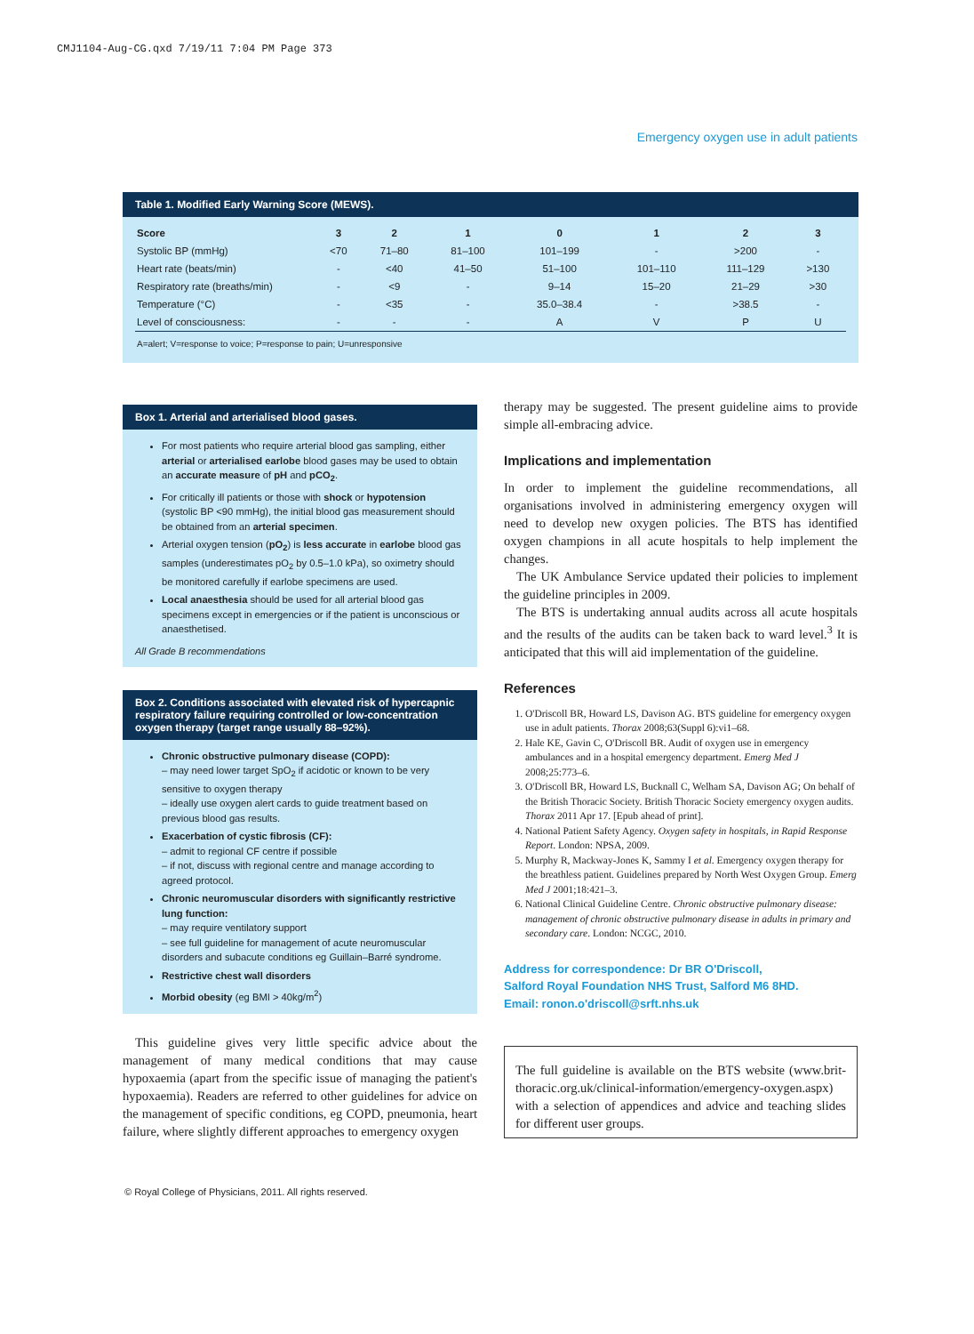CMJ1104-Aug-CG.qxd 7/19/11 7:04 PM Page 373
Emergency oxygen use in adult patients
Table 1. Modified Early Warning Score (MEWS).
| Score | 3 | 2 | 1 | 0 | 1 | 2 | 3 |
| --- | --- | --- | --- | --- | --- | --- | --- |
| Systolic BP (mmHg) | <70 | 71–80 | 81–100 | 101–199 | - | >200 | - |
| Heart rate (beats/min) | - | <40 | 41–50 | 51–100 | 101–110 | 111–129 | >130 |
| Respiratory rate (breaths/min) | - | <9 | - | 9–14 | 15–20 | 21–29 | >30 |
| Temperature (°C) | - | <35 | - | 35.0–38.4 | - | >38.5 | - |
| Level of consciousness: | - | - | - | A | V | P | U |
A=alert; V=response to voice; P=response to pain; U=unresponsive
Box 1. Arterial and arterialised blood gases.
For most patients who require arterial blood gas sampling, either arterial or arterialised earlobe blood gases may be used to obtain an accurate measure of pH and pCO<sub>2</sub>.
For critically ill patients or those with shock or hypotension (systolic BP <90 mmHg), the initial blood gas measurement should be obtained from an arterial specimen.
Arterial oxygen tension (pO<sub>2</sub>) is less accurate in earlobe blood gas samples (underestimates pO<sub>2</sub> by 0.5–1.0 kPa), so oximetry should be monitored carefully if earlobe specimens are used.
Local anaesthesia should be used for all arterial blood gas specimens except in emergencies or if the patient is unconscious or anaesthetised.
All Grade B recommendations
Box 2. Conditions associated with elevated risk of hypercapnic respiratory failure requiring controlled or low-concentration oxygen therapy (target range usually 88–92%).
Chronic obstructive pulmonary disease (COPD):
– may need lower target SpO<sub>2</sub> if acidotic or known to be very sensitive to oxygen therapy
– ideally use oxygen alert cards to guide treatment based on previous blood gas results.
Exacerbation of cystic fibrosis (CF):
– admit to regional CF centre if possible
– if not, discuss with regional centre and manage according to agreed protocol.
Chronic neuromuscular disorders with significantly restrictive lung function:
– may require ventilatory support
– see full guideline for management of acute neuromuscular disorders and subacute conditions eg Guillain–Barré syndrome.
Restrictive chest wall disorders
Morbid obesity (eg BMI > 40kg/m<sup>2</sup>)
This guideline gives very little specific advice about the management of many medical conditions that may cause hypoxaemia (apart from the specific issue of managing the patient's hypoxaemia). Readers are referred to other guidelines for advice on the management of specific conditions, eg COPD, pneumonia, heart failure, where slightly different approaches to emergency oxygen
therapy may be suggested. The present guideline aims to provide simple all-embracing advice.
Implications and implementation
In order to implement the guideline recommendations, all organisations involved in administering emergency oxygen will need to develop new oxygen policies. The BTS has identified oxygen champions in all acute hospitals to help implement the changes.
The UK Ambulance Service updated their policies to implement the guideline principles in 2009.
The BTS is undertaking annual audits across all acute hospitals and the results of the audits can be taken back to ward level.<sup>3</sup> It is anticipated that this will aid implementation of the guideline.
References
1. O'Driscoll BR, Howard LS, Davison AG. BTS guideline for emergency oxygen use in adult patients. Thorax 2008;63(Suppl 6):vi1–68.
2. Hale KE, Gavin C, O'Driscoll BR. Audit of oxygen use in emergency ambulances and in a hospital emergency department. Emerg Med J 2008;25:773–6.
3. O'Driscoll BR, Howard LS, Bucknall C, Welham SA, Davison AG; On behalf of the British Thoracic Society. British Thoracic Society emergency oxygen audits. Thorax 2011 Apr 17. [Epub ahead of print].
4. National Patient Safety Agency. Oxygen safety in hospitals, in Rapid Response Report. London: NPSA, 2009.
5. Murphy R, Mackway-Jones K, Sammy I et al. Emergency oxygen therapy for the breathless patient. Guidelines prepared by North West Oxygen Group. Emerg Med J 2001;18:421–3.
6. National Clinical Guideline Centre. Chronic obstructive pulmonary disease: management of chronic obstructive pulmonary disease in adults in primary and secondary care. London: NCGC, 2010.
Address for correspondence: Dr BR O'Driscoll,
Salford Royal Foundation NHS Trust, Salford M6 8HD.
Email: ronon.o'driscoll@srft.nhs.uk
The full guideline is available on the BTS website (www.brit-thoracic.org.uk/clinical-information/emergency-oxygen.aspx) with a selection of appendices and advice and teaching slides for different user groups.
© Royal College of Physicians, 2011. All rights reserved.